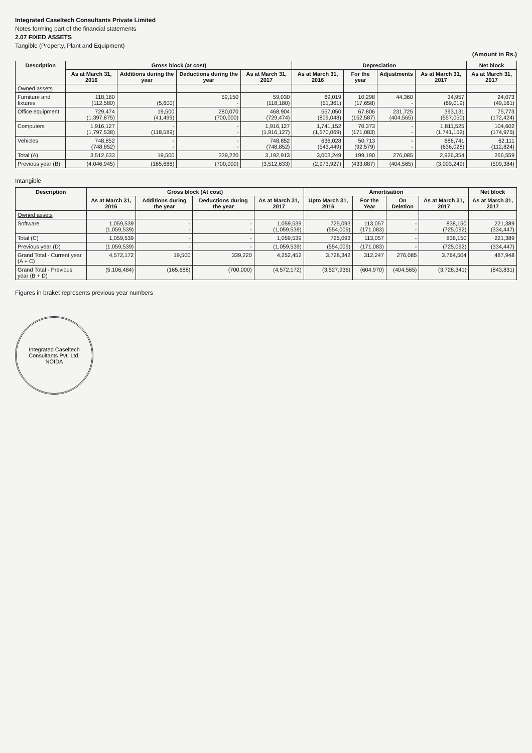Integrated Caseltech Consultants Private Limited
Notes forming part of the financial statements
2.07 FIXED ASSETS
Tangible (Property, Plant and Equipment)
(Amount in Rs.)
| Description | Gross block (at cost) | | | | Depreciation | | | | Net block |
| --- | --- | --- | --- | --- | --- | --- | --- | --- | --- |
| | As at March 31, 2016 | Additions during the year | Deductions during the year | As at March 31, 2017 | As at March 31, 2016 | For the year | Adjustments | As at March 31, 2017 | As at March 31, 2017 |
| Owned assets | | | | | | | | | |
| Furniture and fixtures | 118,180 (112,580) | (5,600) | 59,150 - | 59,030 (118,180) | 69,019 (51,361) | 10,298 (17,658) | 44,360 - | 34,957 (69,019) | 24,073 (49,161) |
| Office equipment | 729,474 (1,397,875) | 19,500 (41,499) | 280,070 (700,000) | 468,904 (729,474) | 557,050 (809,048) | 67,806 (152,587) | 231,725 (404,565) | 393,131 (557,050) | 75,773 (172,424) |
| Computers | 1,916,127 (1,797,538) | - (118,589) | - - | 1,916,127 (1,916,127) | 1,741,152 (1,570,069) | 70,373 (171,083) | - - | 1,811,525 (1,741,152) | 104,602 (174,975) |
| Vehicles | 748,852 (748,852) | - - | - - | 748,852 (748,852) | 636,028 (543,449) | 50,713 (92,579) | - - | 686,741 (636,028) | 62,111 (112,824) |
| Total (A) | 3,512,633 | 19,500 | 339,220 | 3,192,913 | 3,003,249 | 199,190 | 276,085 | 2,926,354 | 266,559 |
| Previous year (B) | (4,046,945) | (165,688) | (700,000) | (3,512,633) | (2,973,927) | (433,887) | (404,565) | (3,003,249) | (509,384) |
Intangible
| Description | Gross block (At cost) | | | | Amortisation | | | | Net block |
| --- | --- | --- | --- | --- | --- | --- | --- | --- | --- |
| | As at March 31, 2016 | Additions during the year | Deductions during the year | As at March 31, 2017 | Upto March 31, 2016 | For the Year | On Deletion | As at March 31, 2017 | As at March 31, 2017 |
| Owned assets | | | | | | | | | |
| Software | 1,059,539 (1,059,539) | - - | - - | 1,059,539 (1,059,539) | 725,093 (554,009) | 113,057 (171,083) | - - | 838,150 (725,092) | 221,389 (334,447) |
| Total (C) | 1,059,539 | - | - | 1,059,539 | 725,093 | 113,057 | - | 838,150 | 221,389 |
| Previous year (D) | (1,059,539) | - | - | (1,059,539) | (554,009) | (171,083) | - | (725,092) | (334,447) |
| Grand Total - Current year (A + C) | 4,572,172 | 19,500 | 339,220 | 4,252,452 | 3,728,342 | 312,247 | 276,085 | 3,764,504 | 487,948 |
| Grand Total - Previous year (B + D) | (5,106,484) | (165,688) | (700,000) | (4,572,172) | (3,527,936) | (604,970) | (404,565) | (3,728,341) | (843,831) |
Figures in braket represents previous year numbers
Integrated Caseltech Consultants Pvt. Ltd.
NOIDA